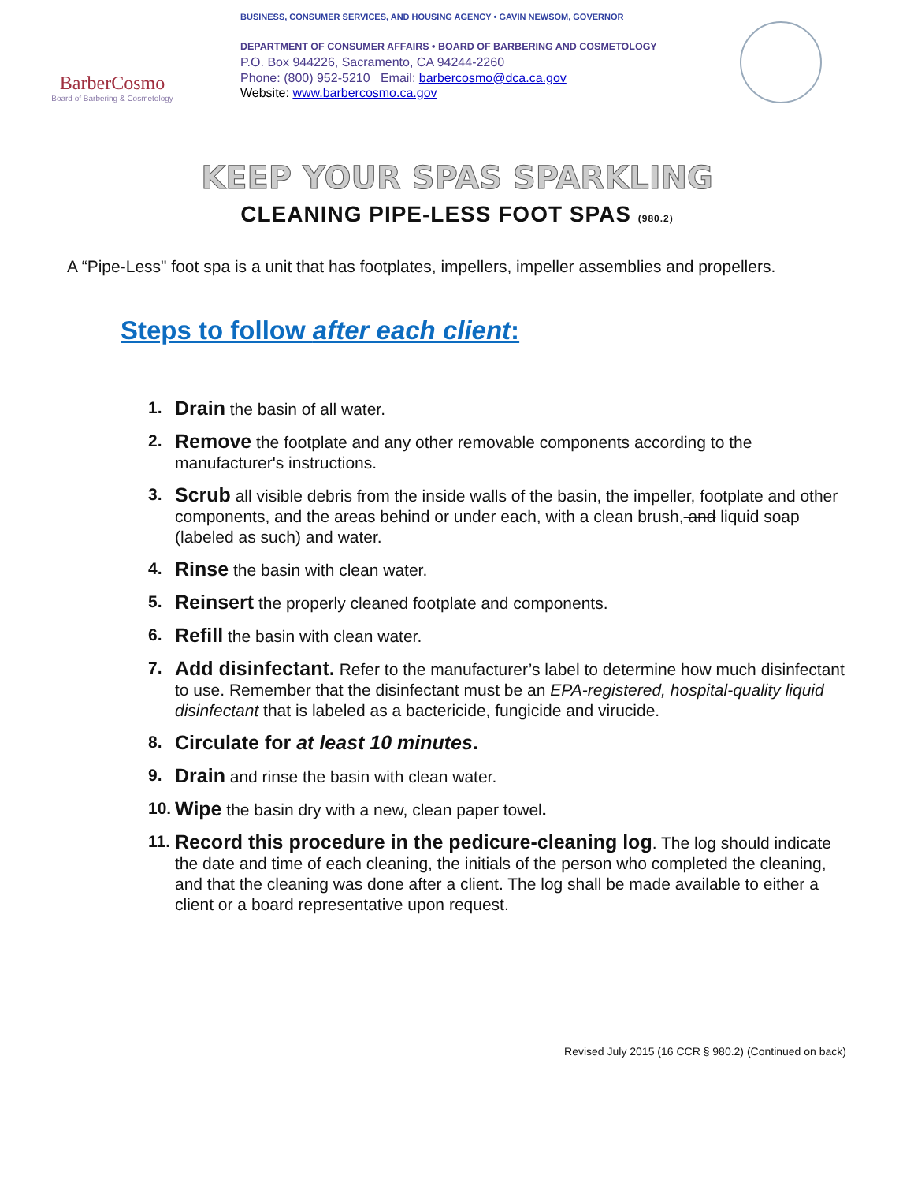BarberCosmo
Board of Barbering & Cosmetology
BUSINESS, CONSUMER SERVICES, AND HOUSING AGENCY • GAVIN NEWSOM, GOVERNOR
DEPARTMENT OF CONSUMER AFFAIRS • BOARD OF BARBERING AND COSMETOLOGY
P.O. Box 944226, Sacramento, CA 94244-2260
Phone: (800) 952-5210 Email: barbercosmo@dca.ca.gov
Website: www.barbercosmo.ca.gov
KEEP YOUR SPAS SPARKLING
CLEANING PIPE-LESS FOOT SPAS (980.2)
A “Pipe-Less" foot spa is a unit that has footplates, impellers, impeller assemblies and propellers.
Steps to follow after each client:
1. Drain the basin of all water.
2. Remove the footplate and any other removable components according to the manufacturer's instructions.
3. Scrub all visible debris from the inside walls of the basin, the impeller, footplate and other components, and the areas behind or under each, with a clean brush, and liquid soap (labeled as such) and water.
4. Rinse the basin with clean water.
5. Reinsert the properly cleaned footplate and components.
6. Refill the basin with clean water.
7. Add disinfectant. Refer to the manufacturer’s label to determine how much disinfectant to use. Remember that the disinfectant must be an EPA-registered, hospital-quality liquid disinfectant that is labeled as a bactericide, fungicide and virucide.
8. Circulate for at least 10 minutes.
9. Drain and rinse the basin with clean water.
10. Wipe the basin dry with a new, clean paper towel.
11. Record this procedure in the pedicure-cleaning log. The log should indicate the date and time of each cleaning, the initials of the person who completed the cleaning, and that the cleaning was done after a client. The log shall be made available to either a client or a board representative upon request.
Revised July 2015 (16 CCR § 980.2) (Continued on back)